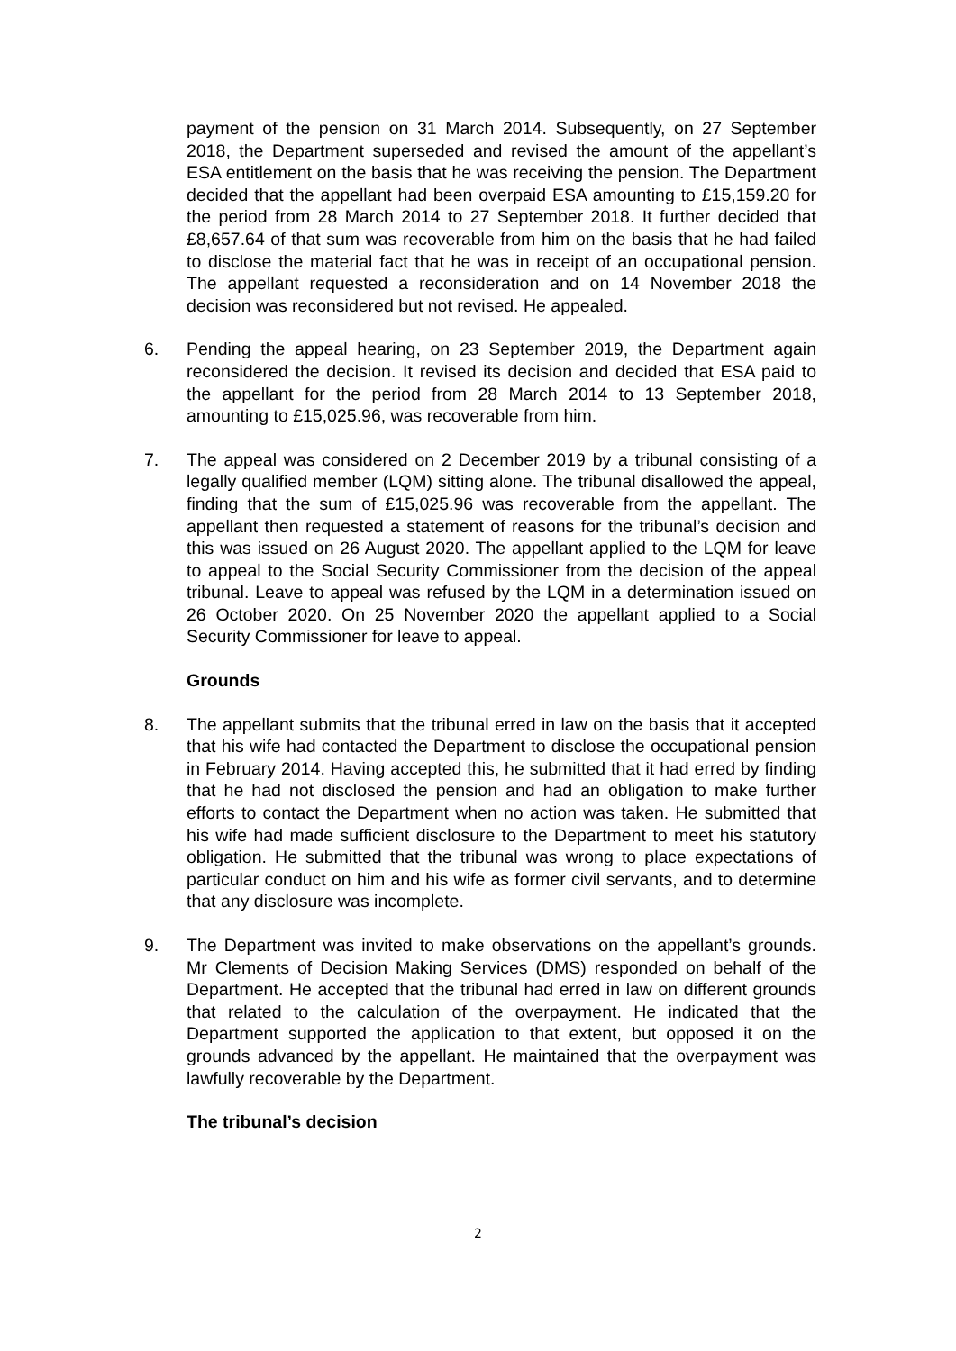payment of the pension on 31 March 2014. Subsequently, on 27 September 2018, the Department superseded and revised the amount of the appellant’s ESA entitlement on the basis that he was receiving the pension. The Department decided that the appellant had been overpaid ESA amounting to £15,159.20 for the period from 28 March 2014 to 27 September 2018. It further decided that £8,657.64 of that sum was recoverable from him on the basis that he had failed to disclose the material fact that he was in receipt of an occupational pension. The appellant requested a reconsideration and on 14 November 2018 the decision was reconsidered but not revised. He appealed.
6. Pending the appeal hearing, on 23 September 2019, the Department again reconsidered the decision. It revised its decision and decided that ESA paid to the appellant for the period from 28 March 2014 to 13 September 2018, amounting to £15,025.96, was recoverable from him.
7. The appeal was considered on 2 December 2019 by a tribunal consisting of a legally qualified member (LQM) sitting alone. The tribunal disallowed the appeal, finding that the sum of £15,025.96 was recoverable from the appellant. The appellant then requested a statement of reasons for the tribunal’s decision and this was issued on 26 August 2020. The appellant applied to the LQM for leave to appeal to the Social Security Commissioner from the decision of the appeal tribunal. Leave to appeal was refused by the LQM in a determination issued on 26 October 2020. On 25 November 2020 the appellant applied to a Social Security Commissioner for leave to appeal.
Grounds
8. The appellant submits that the tribunal erred in law on the basis that it accepted that his wife had contacted the Department to disclose the occupational pension in February 2014. Having accepted this, he submitted that it had erred by finding that he had not disclosed the pension and had an obligation to make further efforts to contact the Department when no action was taken. He submitted that his wife had made sufficient disclosure to the Department to meet his statutory obligation. He submitted that the tribunal was wrong to place expectations of particular conduct on him and his wife as former civil servants, and to determine that any disclosure was incomplete.
9. The Department was invited to make observations on the appellant’s grounds. Mr Clements of Decision Making Services (DMS) responded on behalf of the Department. He accepted that the tribunal had erred in law on different grounds that related to the calculation of the overpayment. He indicated that the Department supported the application to that extent, but opposed it on the grounds advanced by the appellant. He maintained that the overpayment was lawfully recoverable by the Department.
The tribunal’s decision
2